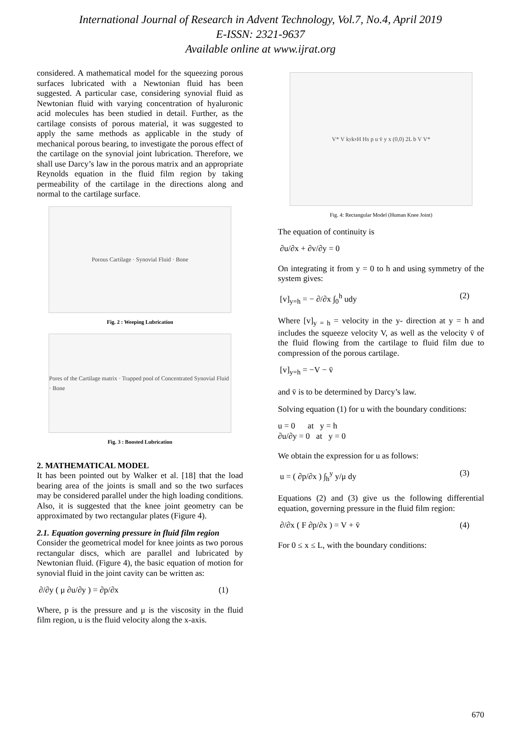International Journal of Research in Advent Technology, Vol.7, No.4, April 2019
E-ISSN: 2321-9637
Available online at www.ijrat.org
considered. A mathematical model for the squeezing porous surfaces lubricated with a Newtonian fluid has been suggested. A particular case, considering synovial fluid as Newtonian fluid with varying concentration of hyaluronic acid molecules has been studied in detail. Further, as the cartilage consists of porous material, it was suggested to apply the same methods as applicable in the study of mechanical porous bearing, to investigate the porous effect of the cartilage on the synovial joint lubrication. Therefore, we shall use Darcy’s law in the porous matrix and an appropriate Reynolds equation in the fluid film region by taking permeability of the cartilage in the directions along and normal to the cartilage surface.
Porous Cartilage · Synovial Fluid · Bone
Fig. 2 : Weeping Lubrication
Pores of the Cartilage matrix · Trapped pool of Concentrated Synovial Fluid · Bone
Fig. 3 : Boosted Lubrication
2. MATHEMATICAL MODEL
It has been pointed out by Walker et al. [18] that the load bearing area of the joints is small and so the two surfaces may be considered parallel under the high loading conditions. Also, it is suggested that the knee joint geometry can be approximated by two rectangular plates (Figure 4).
2.1. Equation governing pressure in fluid film region
Consider the geometrical model for knee joints as two porous rectangular discs, which are parallel and lubricated by Newtonian fluid. (Figure 4), the basic equation of motion for synovial fluid in the joint cavity can be written as:
∂/∂y ( μ ∂u/∂y ) = ∂p/∂x (1)
Where, p is the pressure and μ is the viscosity in the fluid film region, u is the fluid velocity along the x-axis.
V* V k<sub>y</sub> k<sub>x</sub> H Hs p u v̄ y x (0,0) 2L b V V*
Fig. 4: Rectangular Model (Human Knee Joint)
The equation of continuity is
∂u/∂x + ∂v/∂y = 0
On integrating it from y = 0 to h and using symmetry of the system gives:
[v]<sub>y=h</sub> = − ∂/∂x ∫<sub>0</sub><sup>h</sup> udy (2)
Where [v]<sub>y = h</sub> = velocity in the y- direction at y = h and includes the squeeze velocity V, as well as the velocity v̄ of the fluid flowing from the cartilage to fluid film due to compression of the porous cartilage.
[v]<sub>y=h</sub> = −V − v̄
and v̄ is to be determined by Darcy’s law.
Solving equation (1) for u with the boundary conditions:
u = 0 at y = h
∂u/∂y = 0 at y = 0
We obtain the expression for u as follows:
u = ( ∂p/∂x ) ∫<sub>h</sub><sup>y</sup> y/μ dy (3)
Equations (2) and (3) give us the following differential equation, governing pressure in the fluid film region:
∂/∂x ( F ∂p/∂x ) = V + v̄ (4)
For 0 ≤ x ≤ L, with the boundary conditions:
670